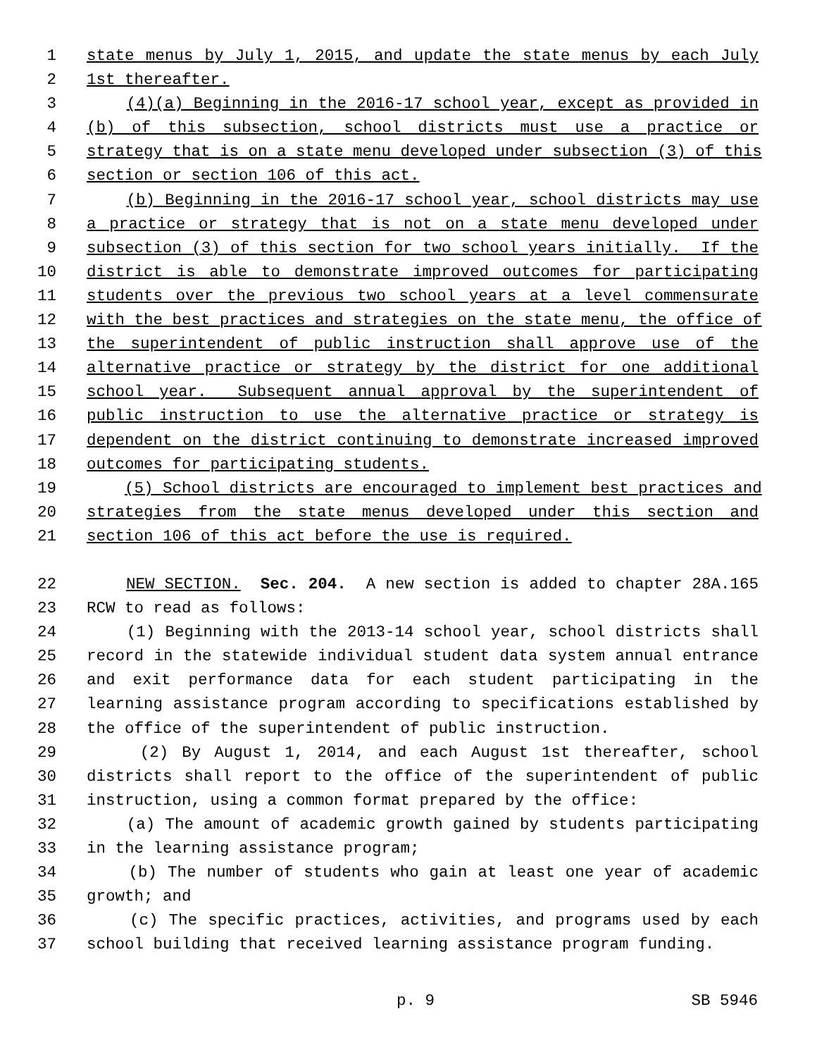1 state menus by July 1, 2015, and update the state menus by each July
2 1st thereafter.
3 (4)(a) Beginning in the 2016-17 school year, except as provided in
4 (b) of this subsection, school districts must use a practice or
5 strategy that is on a state menu developed under subsection (3) of this
6 section or section 106 of this act.
7 (b) Beginning in the 2016-17 school year, school districts may use
8 a practice or strategy that is not on a state menu developed under
9 subsection (3) of this section for two school years initially. If the
10 district is able to demonstrate improved outcomes for participating
11 students over the previous two school years at a level commensurate
12 with the best practices and strategies on the state menu, the office of
13 the superintendent of public instruction shall approve use of the
14 alternative practice or strategy by the district for one additional
15 school year. Subsequent annual approval by the superintendent of
16 public instruction to use the alternative practice or strategy is
17 dependent on the district continuing to demonstrate increased improved
18 outcomes for participating students.
19 (5) School districts are encouraged to implement best practices and
20 strategies from the state menus developed under this section and
21 section 106 of this act before the use is required.
22 NEW SECTION. Sec. 204. A new section is added to chapter 28A.165
23 RCW to read as follows:
24 (1) Beginning with the 2013-14 school year, school districts shall
25 record in the statewide individual student data system annual entrance
26 and exit performance data for each student participating in the
27 learning assistance program according to specifications established by
28 the office of the superintendent of public instruction.
29 (2) By August 1, 2014, and each August 1st thereafter, school
30 districts shall report to the office of the superintendent of public
31 instruction, using a common format prepared by the office:
32 (a) The amount of academic growth gained by students participating
33 in the learning assistance program;
34 (b) The number of students who gain at least one year of academic
35 growth; and
36 (c) The specific practices, activities, and programs used by each
37 school building that received learning assistance program funding.
p. 9 SB 5946